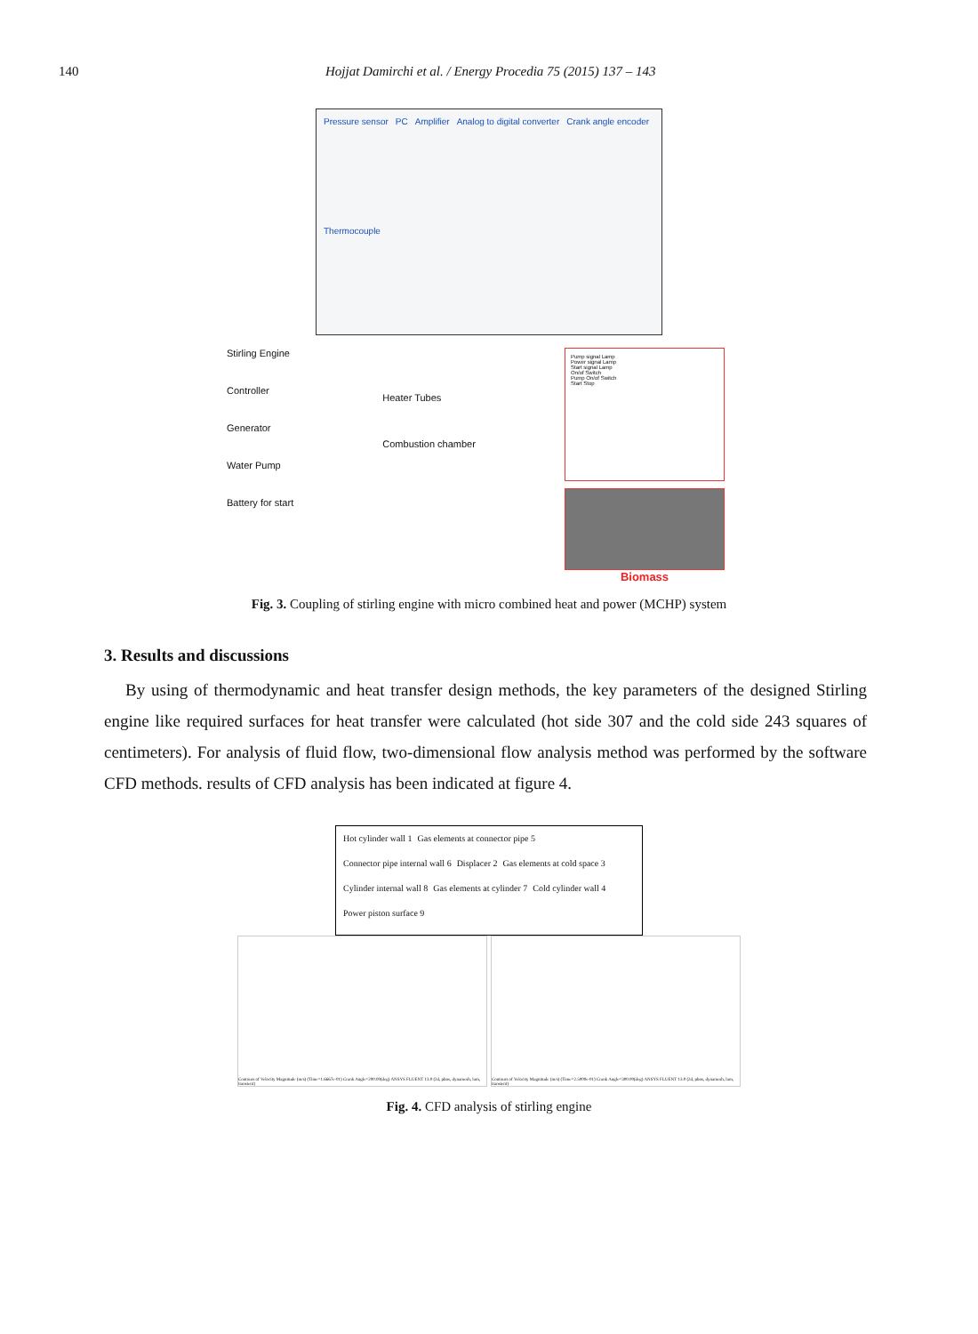140 Hojjat Damirchi et al. / Energy Procedia 75 (2015) 137 – 143
Pressure sensor PC Amplifier Analog to digital converter Crank angle encoder Thermocouple
Stirling Engine
Controller
Generator
Water Pump
Battery for start
Heater Tubes
Combustion chamber
Pump signal Lamp
Power signal Lamp
Start signal Lamp
On/of Switch
Pump On/of Switch
Start Stop
Biomass
Fig. 3. Coupling of stirling engine with micro combined heat and power (MCHP) system
3. Results and discussions
By using of thermodynamic and heat transfer design methods, the key parameters of the designed Stirling engine like required surfaces for heat transfer were calculated (hot side 307 and the cold side 243 squares of centimeters). For analysis of fluid flow, two-dimensional flow analysis method was performed by the software CFD methods. results of CFD analysis has been indicated at figure 4.
Hot cylinder wall 1 Gas elements at connector pipe 5 Connector pipe internal wall 6 Displacer 2 Gas elements at cold space 3 Cylinder internal wall 8 Gas elements at cylinder 7 Cold cylinder wall 4 Power piston surface 9
Contours of Velocity Magnitude (m/s) (Time=1.6667e-01) Crank Angle=200.00(deg) ANSYS FLUENT 13.0 (2d, pbns, dynamesh, lam, transient)
Contours of Velocity Magnitude (m/s) (Time=2.5000e-01) Crank Angle=300.00(deg) ANSYS FLUENT 13.0 (2d, pbns, dynamesh, lam, transient)
Fig. 4. CFD analysis of stirling engine